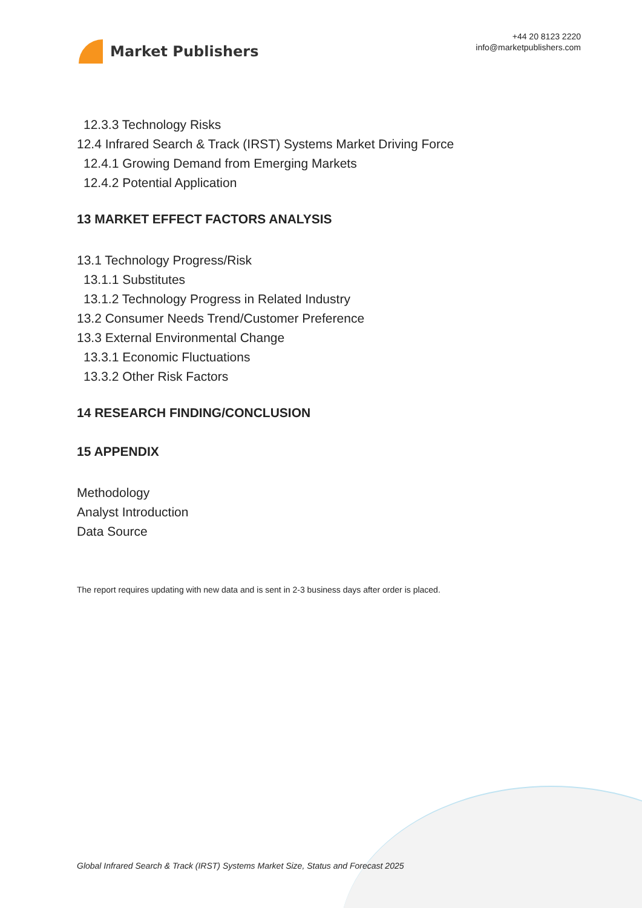Market Publishers
+44 20 8123 2220
info@marketpublishers.com
12.3.3 Technology Risks
12.4 Infrared Search & Track (IRST) Systems Market Driving Force
12.4.1 Growing Demand from Emerging Markets
12.4.2 Potential Application
13 MARKET EFFECT FACTORS ANALYSIS
13.1 Technology Progress/Risk
13.1.1 Substitutes
13.1.2 Technology Progress in Related Industry
13.2 Consumer Needs Trend/Customer Preference
13.3 External Environmental Change
13.3.1 Economic Fluctuations
13.3.2 Other Risk Factors
14 RESEARCH FINDING/CONCLUSION
15 APPENDIX
Methodology
Analyst Introduction
Data Source
The report requires updating with new data and is sent in 2-3 business days after order is placed.
Global Infrared Search & Track (IRST) Systems Market Size, Status and Forecast 2025